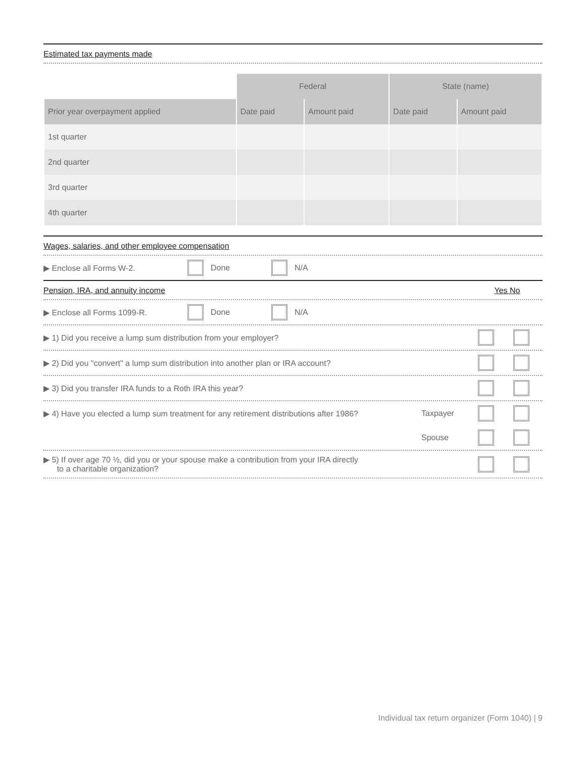Estimated tax payments made
| | Federal | | State (name) | |
| Prior year overpayment applied | Date paid | Amount paid | Date paid | Amount paid |
| 1st quarter | | | | |
| 2nd quarter | | | | |
| 3rd quarter | | | | |
| 4th quarter | | | | |
Wages, salaries, and other employee compensation
▶ Enclose all Forms W-2. Done N/A
Pension, IRA, and annuity income Yes No
▶ Enclose all Forms 1099-R. Done N/A
▶ 1) Did you receive a lump sum distribution from your employer?
▶ 2) Did you "convert" a lump sum distribution into another plan or IRA account?
▶ 3) Did you transfer IRA funds to a Roth IRA this year?
▶ 4) Have you elected a lump sum treatment for any retirement distributions after 1986? Taxpayer
Spouse
▶ 5) If over age 70 ½, did you or your spouse make a contribution from your IRA directly
to a charitable organization?
Individual tax return organizer (Form 1040) | 9